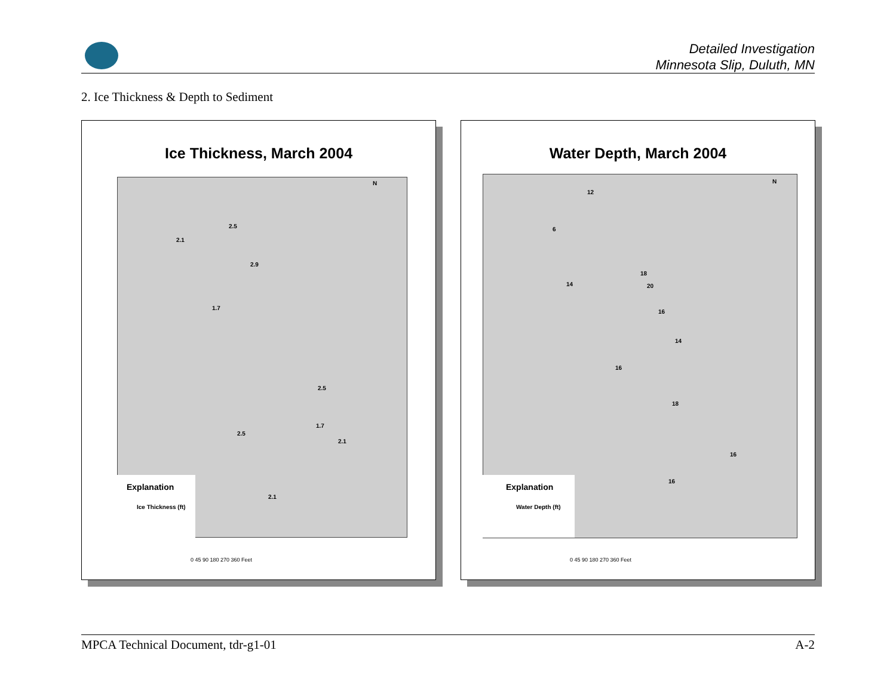Detailed Investigation
Minnesota Slip, Duluth, MN
2. Ice Thickness & Depth to Sediment
Ice Thickness, March 2004
N
2.5
2.1
2.9
1.7
2.5
1.7
2.5
2.1
2.1
Explanation
Ice Thickness (ft)
0 45 90 180 270 360 Feet
Water Depth, March 2004
N
12
6
18
14 20
16
14
16
18
16
16
Explanation
Water Depth (ft)
0 45 90 180 270 360 Feet
MPCA Technical Document, tdr-g1-01 A-2